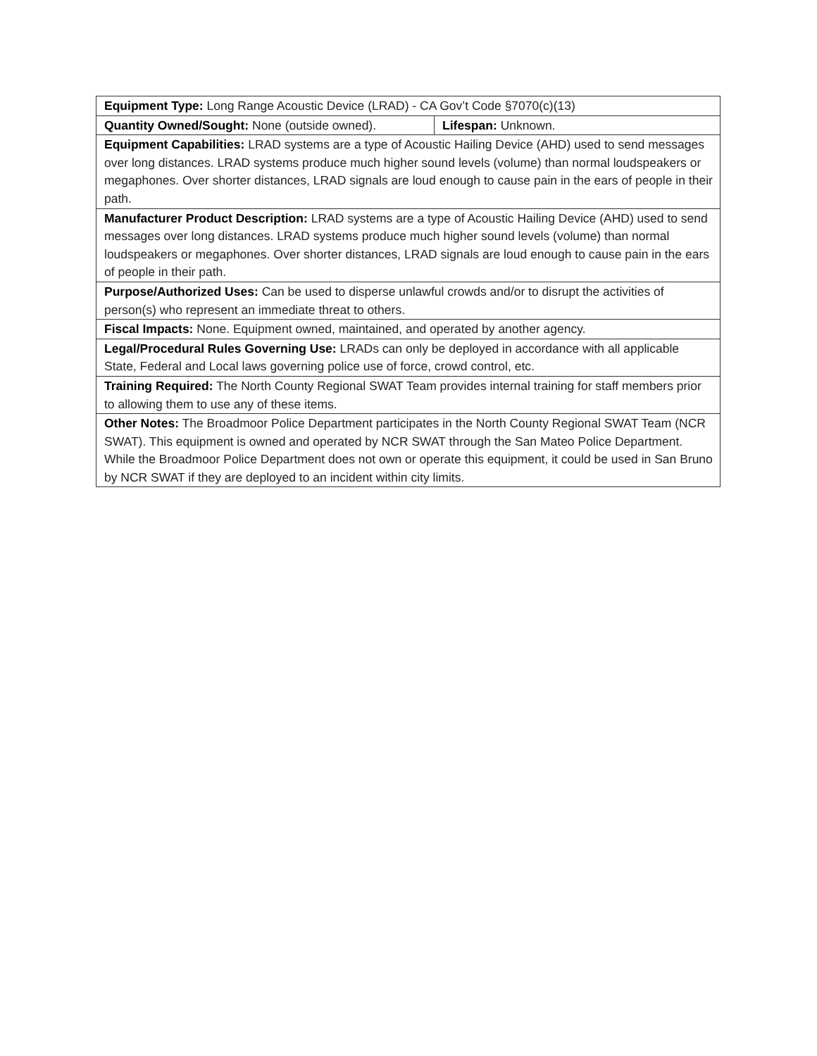| Equipment Type: Long Range Acoustic Device (LRAD) - CA Gov’t Code §7070(c)(13) | |
| Quantity Owned/Sought: None (outside owned). | Lifespan: Unknown. |
| Equipment Capabilities: LRAD systems are a type of Acoustic Hailing Device (AHD) used to send messages over long distances. LRAD systems produce much higher sound levels (volume) than normal loudspeakers or megaphones. Over shorter distances, LRAD signals are loud enough to cause pain in the ears of people in their path. | |
| Manufacturer Product Description: LRAD systems are a type of Acoustic Hailing Device (AHD) used to send messages over long distances. LRAD systems produce much higher sound levels (volume) than normal loudspeakers or megaphones. Over shorter distances, LRAD signals are loud enough to cause pain in the ears of people in their path. | |
| Purpose/Authorized Uses: Can be used to disperse unlawful crowds and/or to disrupt the activities of person(s) who represent an immediate threat to others. | |
| Fiscal Impacts: None. Equipment owned, maintained, and operated by another agency. | |
| Legal/Procedural Rules Governing Use: LRADs can only be deployed in accordance with all applicable State, Federal and Local laws governing police use of force, crowd control, etc. | |
| Training Required: The North County Regional SWAT Team provides internal training for staff members prior to allowing them to use any of these items. | |
| Other Notes: The Broadmoor Police Department participates in the North County Regional SWAT Team (NCR SWAT). This equipment is owned and operated by NCR SWAT through the San Mateo Police Department. While the Broadmoor Police Department does not own or operate this equipment, it could be used in San Bruno by NCR SWAT if they are deployed to an incident within city limits. | |